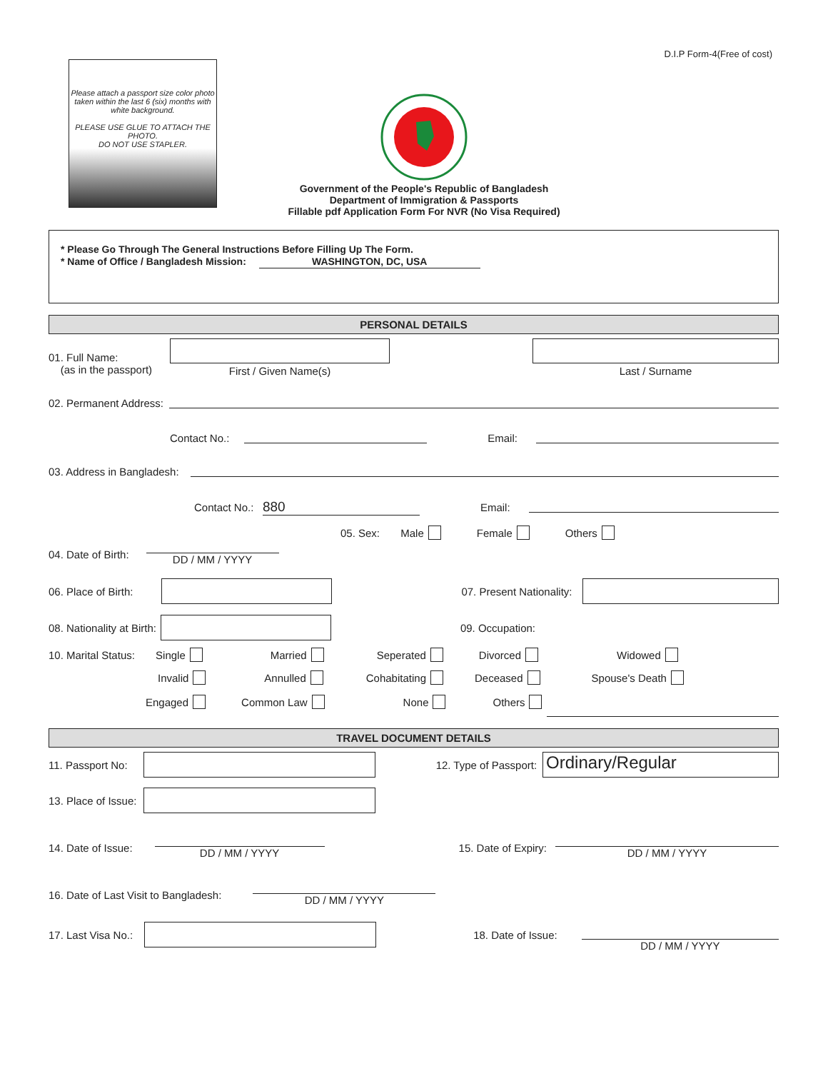D.I.P Form-4(Free of cost)
Please attach a passport size color photo taken within the last 6 (six) months with white background.
PLEASE USE GLUE TO ATTACH THE PHOTO.
DO NOT USE STAPLER.
Government of the People's Republic of Bangladesh
Department of Immigration & Passports
Fillable pdf Application Form For NVR (No Visa Required)
* Please Go Through The General Instructions Before Filling Up The Form.
* Name of Office / Bangladesh Mission: WASHINGTON, DC, USA
PERSONAL DETAILS
01. Full Name:
(as in the passport)
First / Given Name(s) Last / Surname
02. Permanent Address:
Contact No.:
Email:
03. Address in Bangladesh:
Contact No.:
880
Email:
05. Sex: Male Female Others
04. Date of Birth:
DD / MM / YYYY
06. Place of Birth:
07. Present Nationality:
08. Nationality at Birth:
09. Occupation:
10. Marital Status: Single Married Seperated Divorced Widowed
Invalid Annulled Cohabitating Deceased Spouse's Death
Engaged Common Law None Others
TRAVEL DOCUMENT DETAILS
11. Passport No:
12. Type of Passport:
Ordinary/Regular
13. Place of Issue:
14. Date of Issue:
DD / MM / YYYY
15. Date of Expiry:
DD / MM / YYYY
16. Date of Last Visit to Bangladesh:
DD / MM / YYYY
17. Last Visa No.:
18. Date of Issue:
DD / MM / YYYY